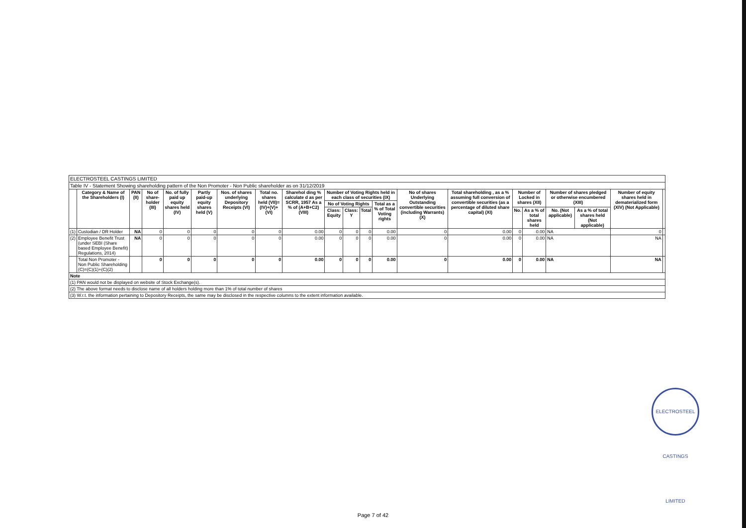| ELECTROSTEEL CASTINGS LIMITED | | | | | | | | | | | | | | | | | | | | |
| Table IV - Statement Showing shareholding pattern of the Non Promoter - Non Public shareholder as on 31/12/2019 | | | | | | | | | | | | | | | | | | | | |
| | Category & Name of the Shareholders (I) | PAN (II) | No of share-holder (III) | No. of fully paid up equity shares held (IV) | Partly paid-up equity shares held (V) | Nos. of shares underlying Depository Receipts (VI) | Total no. shares held (VII)=(IV)+(V)+(VI) | Sharehol ding % calculate d as per SCRR, 1957 As a % of (A+B+C2) (VIII) | Number of Voting Rights held in each class of securities (IX) | | | | No of shares Underlying Outstanding convertible securities (including Warrants) (X) | Total shareholding , as a % assuming full conversion of convertible securities (as a percentage of diluted share capital) (XI) | Number of Locked in shares (XII) | | Number of shares pledged or otherwise encumbered (XIII) | | Number of equity shares held in dematerialized form (XIV) (Not Applicable) | |
| | | | | | | | | | No of Voting Rights | | | Total as a % of Total Voting rights | | | | | | | | |
| | | | | | | | | | Class: Equity | Class: Y | Total | | | | No. | As a % of total shares held | No. (Not applicable) | As a % of total shares held (Not applicable) | | |
| (1) | Custodian / DR Holder | NA | 0 | 0 | 0 | 0 | 0 | 0.00 | 0 | 0 | 0 | 0.00 | 0 | 0.00 | 0 | 0.00 | NA | | 0 | |
| (2) | Employee Benefit Trust (under SEBI (Share based Employee Benefit) Regulations, 2014) | NA | 0 | 0 | 0 | 0 | 0 | 0.00 | 0 | 0 | 0 | 0.00 | 0 | 0.00 | 0 | 0.00 | NA | | NA | |
| | Total Non Promoter - Non Public Shareholding (C)=(C)(1)+(C)(2) | | 0 | 0 | 0 | 0 | 0 | 0.00 | 0 | 0 | 0 | 0.00 | 0 | 0.00 | 0 | 0.00 | NA | | NA | |
| Note | | | | | | | | | | | | | | | | | | | | |
| (1) PAN would not be displayed on website of Stock Exchange(s). | | | | | | | | | | | | | | | | | | | | |
| (2) The above format needs to disclose name of all holders holding more than 1% of total number of shares | | | | | | | | | | | | | | | | | | | | |
| (3) W.r.t. the information pertaining to Depository Receipts, the same may be disclosed in the respective columns to the extent information available. | | | | | | | | | | | | | | | | | | | | |
ELECTROSTEEL CASTINGS LIMITED
Page 7 of 42